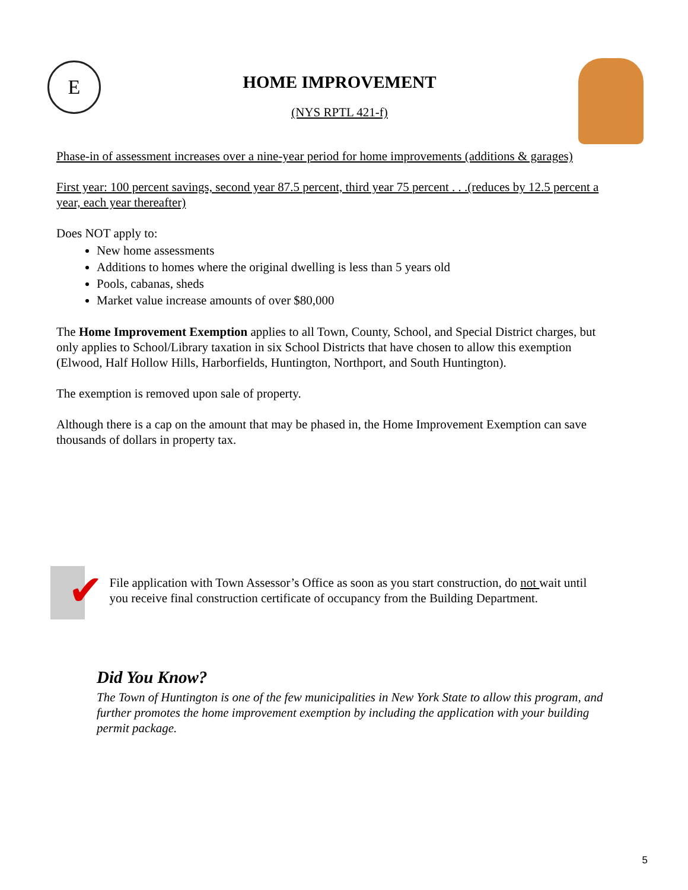E
HOME IMPROVEMENT
(NYS RPTL 421-f)
Phase-in of assessment increases over a nine-year period for home improvements (additions & garages)
First year: 100 percent savings, second year 87.5 percent, third year 75 percent . . .(reduces by 12.5 percent a year, each year thereafter)
Does NOT apply to:
New home assessments
Additions to homes where the original dwelling is less than 5 years old
Pools, cabanas, sheds
Market value increase amounts of over $80,000
The Home Improvement Exemption applies to all Town, County, School, and Special District charges, but only applies to School/Library taxation in six School Districts that have chosen to allow this exemption (Elwood, Half Hollow Hills, Harborfields, Huntington, Northport, and South Huntington).
The exemption is removed upon sale of property.
Although there is a cap on the amount that may be phased in, the Home Improvement Exemption can save thousands of dollars in property tax.
✔
File application with Town Assessor’s Office as soon as you start construction, do not wait until you receive final construction certificate of occupancy from the Building Department.
Did You Know?
The Town of Huntington is one of the few municipalities in New York State to allow this program, and further promotes the home improvement exemption by including the application with your building permit package.
5